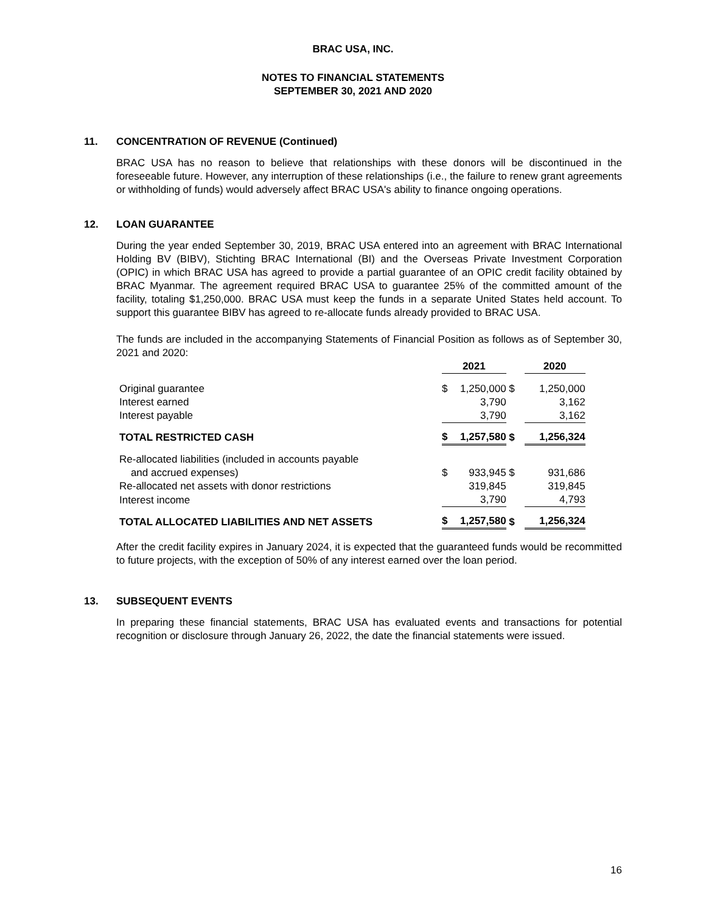BRAC USA, INC.
NOTES TO FINANCIAL STATEMENTS
SEPTEMBER 30, 2021 AND 2020
11. CONCENTRATION OF REVENUE (Continued)
BRAC USA has no reason to believe that relationships with these donors will be discontinued in the foreseeable future. However, any interruption of these relationships (i.e., the failure to renew grant agreements or withholding of funds) would adversely affect BRAC USA's ability to finance ongoing operations.
12. LOAN GUARANTEE
During the year ended September 30, 2019, BRAC USA entered into an agreement with BRAC International Holding BV (BIBV), Stichting BRAC International (BI) and the Overseas Private Investment Corporation (OPIC) in which BRAC USA has agreed to provide a partial guarantee of an OPIC credit facility obtained by BRAC Myanmar. The agreement required BRAC USA to guarantee 25% of the committed amount of the facility, totaling $1,250,000. BRAC USA must keep the funds in a separate United States held account. To support this guarantee BIBV has agreed to re-allocate funds already provided to BRAC USA.
The funds are included in the accompanying Statements of Financial Position as follows as of September 30, 2021 and 2020:
| | 2021 | | | 2020 | |
| Original guarantee | $ | 1,250,000 | $ | | 1,250,000 |
| Interest earned | | 3,790 | | | 3,162 |
| Interest payable | | 3,790 | | | 3,162 |
| TOTAL RESTRICTED CASH | $ | 1,257,580 | $ | | 1,256,324 |
| Re-allocated liabilities (included in accounts payable and accrued expenses) | $ | 933,945 | $ | | 931,686 |
| Re-allocated net assets with donor restrictions | | 319,845 | | | 319,845 |
| Interest income | | 3,790 | | | 4,793 |
| TOTAL ALLOCATED LIABILITIES AND NET ASSETS | $ | 1,257,580 | $ | | 1,256,324 |
After the credit facility expires in January 2024, it is expected that the guaranteed funds would be recommitted to future projects, with the exception of 50% of any interest earned over the loan period.
13. SUBSEQUENT EVENTS
In preparing these financial statements, BRAC USA has evaluated events and transactions for potential recognition or disclosure through January 26, 2022, the date the financial statements were issued.
16